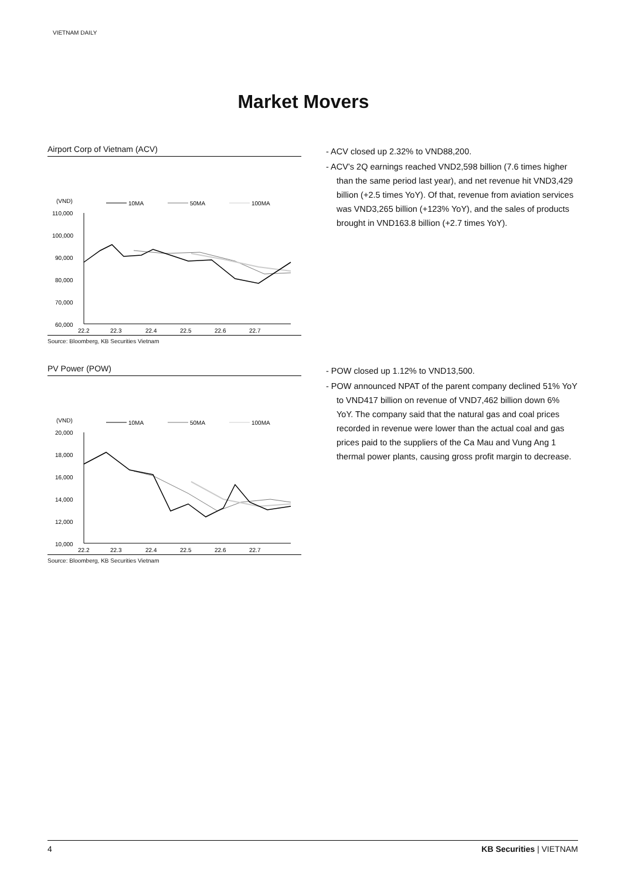VIETNAM DAILY
Market Movers
Airport Corp of Vietnam (ACV)
(VND)
10MA
50MA
100MA
110,000
100,000
90,000
80,000
70,000
60,000
22.2
22.3
22.4
22.5
22.6
22.7
Source: Bloomberg, KB Securities Vietnam
- ACV closed up 2.32% to VND88,200.
- ACV’s 2Q earnings reached VND2,598 billion (7.6 times higher than the same period last year), and net revenue hit VND3,429 billion (+2.5 times YoY). Of that, revenue from aviation services was VND3,265 billion (+123% YoY), and the sales of products brought in VND163.8 billion (+2.7 times YoY).
PV Power (POW)
(VND)
10MA
50MA
100MA
20,000
18,000
16,000
14,000
12,000
10,000
22.2
22.3
22.4
22.5
22.6
22.7
Source: Bloomberg, KB Securities Vietnam
- POW closed up 1.12% to VND13,500.
- POW announced NPAT of the parent company declined 51% YoY to VND417 billion on revenue of VND7,462 billion down 6% YoY. The company said that the natural gas and coal prices recorded in revenue were lower than the actual coal and gas prices paid to the suppliers of the Ca Mau and Vung Ang 1 thermal power plants, causing gross profit margin to decrease.
4 KB Securities | VIETNAM